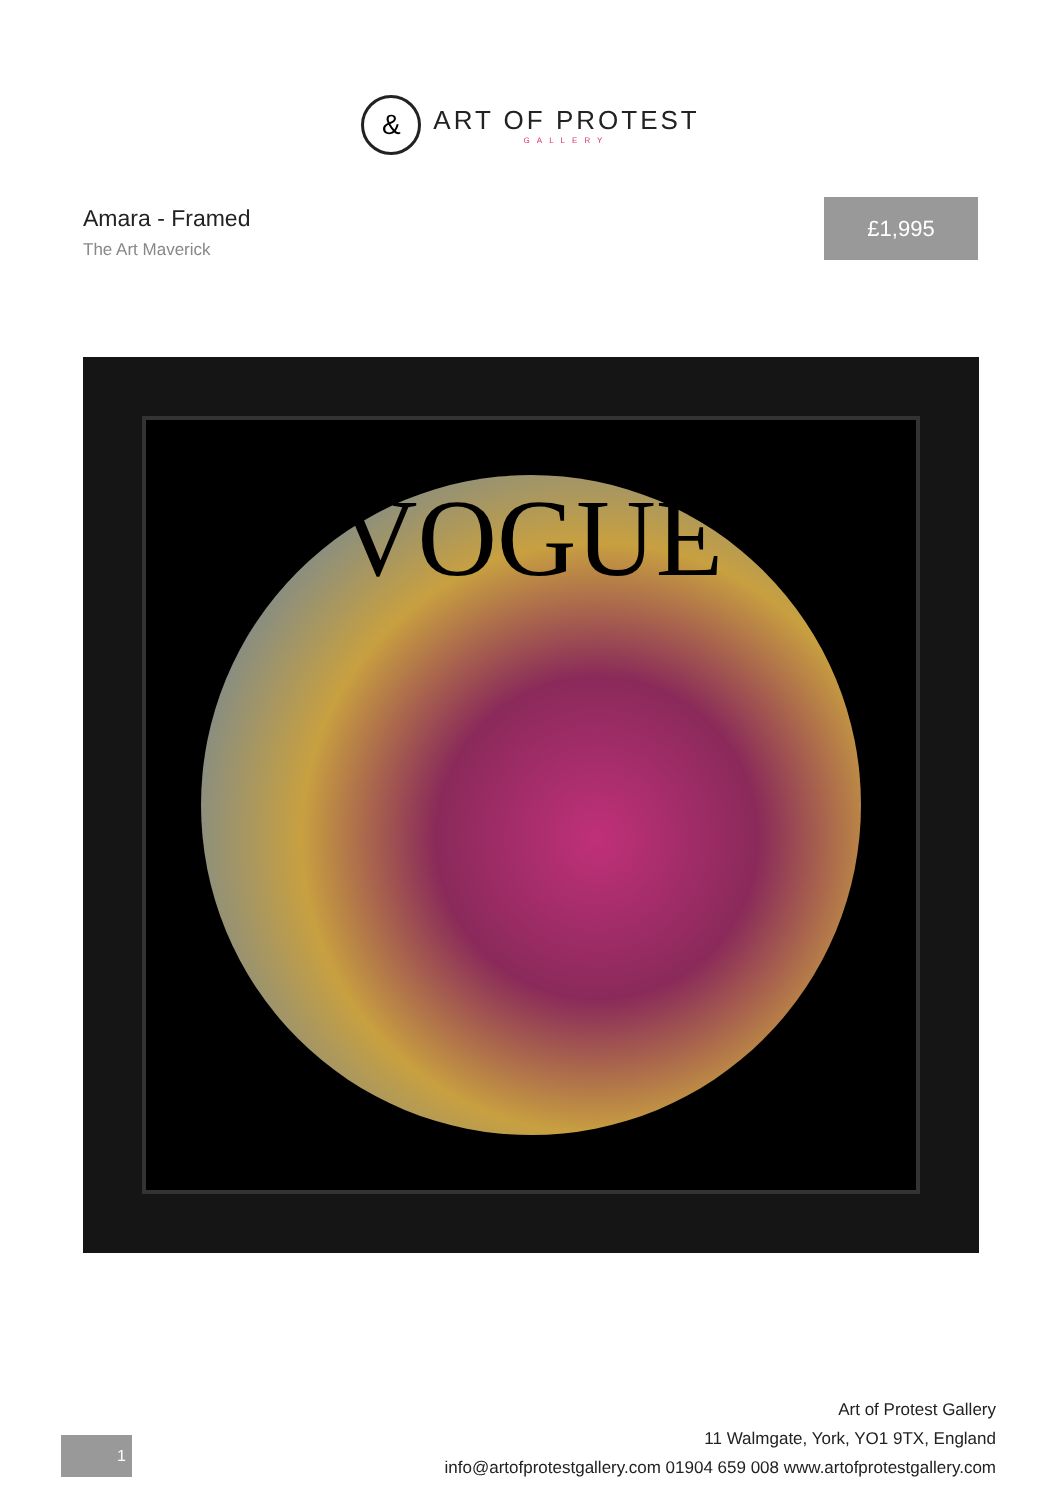&
ART OF PROTEST
GALLERY
Amara - Framed
The Art Maverick
£1,995
VOGUE
1
Art of Protest Gallery
11 Walmgate, York, YO1 9TX, England
info@artofprotestgallery.com 01904 659 008 www.artofprotestgallery.com